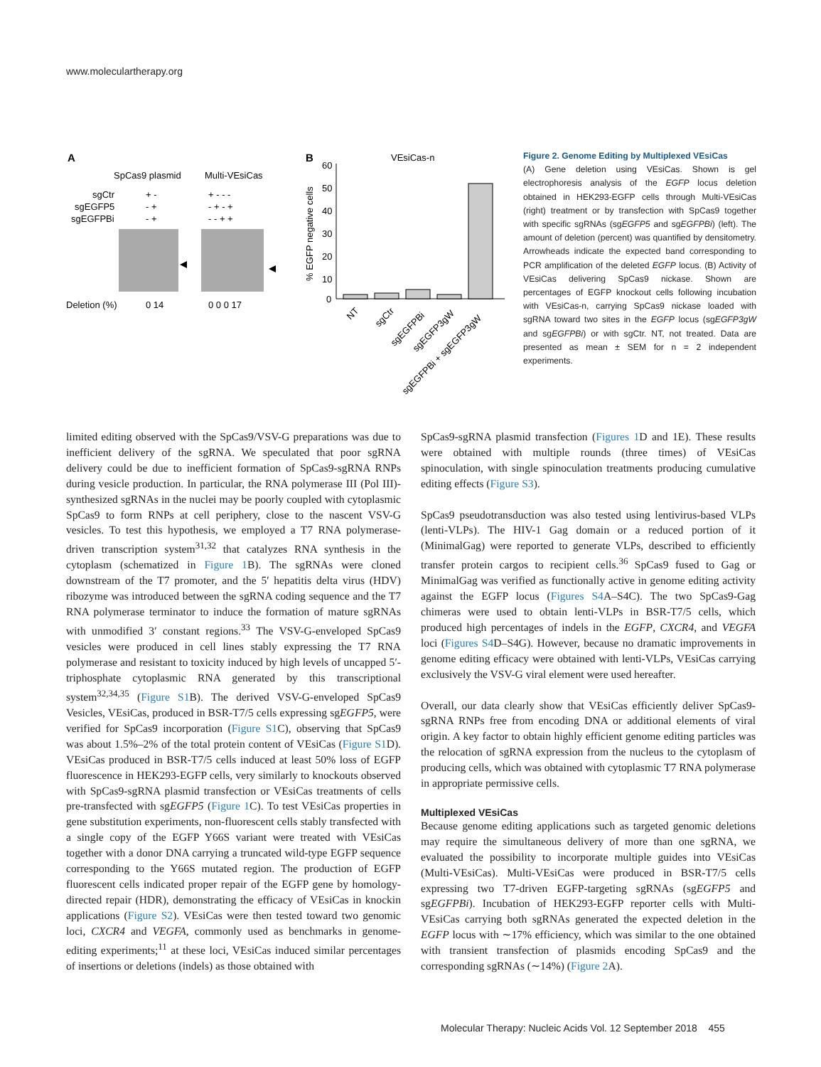www.moleculartherapy.org
A
SpCas9 plasmid
Multi-VEsiCas
sgCtr
sgEGFP5
sgEGFPBi
+ -
- +
- +
+ - - -
- + - +
- - + +
Deletion (%)
0 14
0 0 0 17
B
VEsiCas-n
% EGFP negative cells
60
50
40
30
20
10
0
NT
sgCtr
sgEGFPBi
sgEGFP3gW
sgEGFPBi + sgEGFP3gW
Figure 2. Genome Editing by Multiplexed VEsiCas
(A) Gene deletion using VEsiCas. Shown is gel electrophoresis analysis of the EGFP locus deletion obtained in HEK293-EGFP cells through Multi-VEsiCas (right) treatment or by transfection with SpCas9 together with specific sgRNAs (sgEGFP5 and sgEGFPBi) (left). The amount of deletion (percent) was quantified by densitometry. Arrowheads indicate the expected band corresponding to PCR amplification of the deleted EGFP locus. (B) Activity of VEsiCas delivering SpCas9 nickase. Shown are percentages of EGFP knockout cells following incubation with VEsiCas-n, carrying SpCas9 nickase loaded with sgRNA toward two sites in the EGFP locus (sgEGFP3gW and sgEGFPBi) or with sgCtr. NT, not treated. Data are presented as mean ± SEM for n = 2 independent experiments.
limited editing observed with the SpCas9/VSV-G preparations was due to inefficient delivery of the sgRNA. We speculated that poor sgRNA delivery could be due to inefficient formation of SpCas9-sgRNA RNPs during vesicle production. In particular, the RNA polymerase III (Pol III)-synthesized sgRNAs in the nuclei may be poorly coupled with cytoplasmic SpCas9 to form RNPs at cell periphery, close to the nascent VSV-G vesicles. To test this hypothesis, we employed a T7 RNA polymerase-driven transcription system<sup>31,32</sup> that catalyzes RNA synthesis in the cytoplasm (schematized in Figure 1 B). The sgRNAs were cloned downstream of the T7 promoter, and the 5′ hepatitis delta virus (HDV) ribozyme was introduced between the sgRNA coding sequence and the T7 RNA polymerase terminator to induce the formation of mature sgRNAs with unmodified 3′ constant regions.<sup>33</sup> The VSV-G-enveloped SpCas9 vesicles were produced in cell lines stably expressing the T7 RNA polymerase and resistant to toxicity induced by high levels of uncapped 5′-triphosphate cytoplasmic RNA generated by this transcriptional system<sup>32,34,35</sup> (Figure S1 B). The derived VSV-G-enveloped SpCas9 Vesicles, VEsiCas, produced in BSR-T7/5 cells expressing sgEGFP5, were verified for SpCas9 incorporation (Figure S1 C), observing that SpCas9 was about 1.5%–2% of the total protein content of VEsiCas (Figure S1 D). VEsiCas produced in BSR-T7/5 cells induced at least 50% loss of EGFP fluorescence in HEK293-EGFP cells, very similarly to knockouts observed with SpCas9-sgRNA plasmid transfection or VEsiCas treatments of cells pre-transfected with sgEGFP5 (Figure 1 C). To test VEsiCas properties in gene substitution experiments, non-fluorescent cells stably transfected with a single copy of the EGFP Y66S variant were treated with VEsiCas together with a donor DNA carrying a truncated wild-type EGFP sequence corresponding to the Y66S mutated region. The production of EGFP fluorescent cells indicated proper repair of the EGFP gene by homology-directed repair (HDR), demonstrating the efficacy of VEsiCas in knockin applications (Figure S2). VEsiCas were then tested toward two genomic loci, CXCR4 and VEGFA, commonly used as benchmarks in genome-editing experiments;<sup>11</sup> at these loci, VEsiCas induced similar percentages of insertions or deletions (indels) as those obtained with
SpCas9-sgRNA plasmid transfection (Figures 1 D and 1E). These results were obtained with multiple rounds (three times) of VEsiCas spinoculation, with single spinoculation treatments producing cumulative editing effects (Figure S3).
SpCas9 pseudotransduction was also tested using lentivirus-based VLPs (lenti-VLPs). The HIV-1 Gag domain or a reduced portion of it (MinimalGag) were reported to generate VLPs, described to efficiently transfer protein cargos to recipient cells.<sup>36</sup> SpCas9 fused to Gag or MinimalGag was verified as functionally active in genome editing activity against the EGFP locus (Figures S4 A–S4C). The two SpCas9-Gag chimeras were used to obtain lenti-VLPs in BSR-T7/5 cells, which produced high percentages of indels in the EGFP, CXCR4, and VEGFA loci (Figures S4 D–S4G). However, because no dramatic improvements in genome editing efficacy were obtained with lenti-VLPs, VEsiCas carrying exclusively the VSV-G viral element were used hereafter.
Overall, our data clearly show that VEsiCas efficiently deliver SpCas9-sgRNA RNPs free from encoding DNA or additional elements of viral origin. A key factor to obtain highly efficient genome editing particles was the relocation of sgRNA expression from the nucleus to the cytoplasm of producing cells, which was obtained with cytoplasmic T7 RNA polymerase in appropriate permissive cells.
Multiplexed VEsiCas
Because genome editing applications such as targeted genomic deletions may require the simultaneous delivery of more than one sgRNA, we evaluated the possibility to incorporate multiple guides into VEsiCas (Multi-VEsiCas). Multi-VEsiCas were produced in BSR-T7/5 cells expressing two T7-driven EGFP-targeting sgRNAs (sgEGFP5 and sgEGFPBi). Incubation of HEK293-EGFP reporter cells with Multi-VEsiCas carrying both sgRNAs generated the expected deletion in the EGFP locus with ∼17% efficiency, which was similar to the one obtained with transient transfection of plasmids encoding SpCas9 and the corresponding sgRNAs (∼14%) (Figure 2 A).
Molecular Therapy: Nucleic Acids Vol. 12 September 2018 455